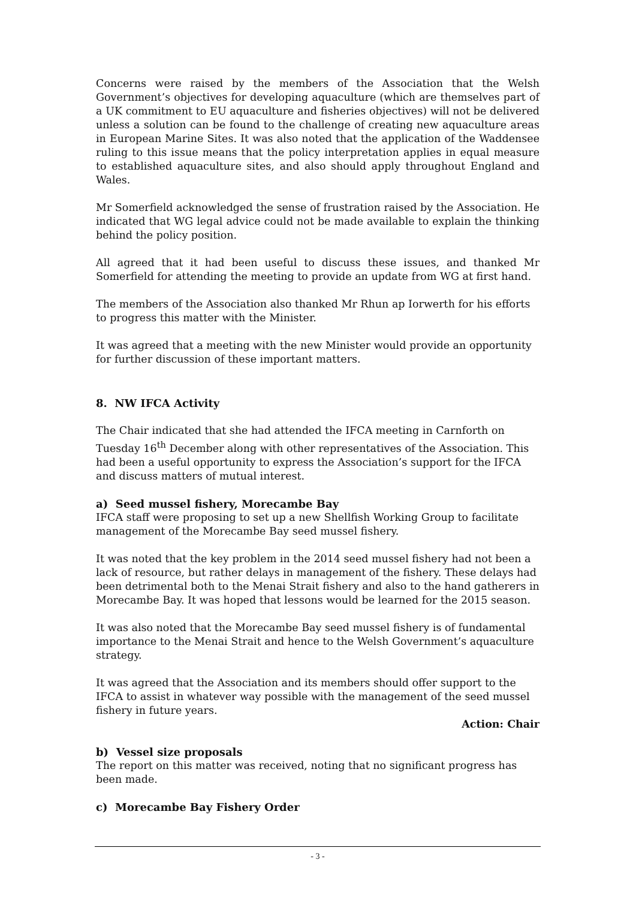Concerns were raised by the members of the Association that the Welsh Government’s objectives for developing aquaculture (which are themselves part of a UK commitment to EU aquaculture and fisheries objectives) will not be delivered unless a solution can be found to the challenge of creating new aquaculture areas in European Marine Sites. It was also noted that the application of the Waddensee ruling to this issue means that the policy interpretation applies in equal measure to established aquaculture sites, and also should apply throughout England and Wales.
Mr Somerfield acknowledged the sense of frustration raised by the Association. He indicated that WG legal advice could not be made available to explain the thinking behind the policy position.
All agreed that it had been useful to discuss these issues, and thanked Mr Somerfield for attending the meeting to provide an update from WG at first hand.
The members of the Association also thanked Mr Rhun ap Iorwerth for his efforts to progress this matter with the Minister.
It was agreed that a meeting with the new Minister would provide an opportunity for further discussion of these important matters.
8. NW IFCA Activity
The Chair indicated that she had attended the IFCA meeting in Carnforth on Tuesday 16<sup>th</sup> December along with other representatives of the Association. This had been a useful opportunity to express the Association’s support for the IFCA and discuss matters of mutual interest.
a) Seed mussel fishery, Morecambe Bay
IFCA staff were proposing to set up a new Shellfish Working Group to facilitate management of the Morecambe Bay seed mussel fishery.
It was noted that the key problem in the 2014 seed mussel fishery had not been a lack of resource, but rather delays in management of the fishery. These delays had been detrimental both to the Menai Strait fishery and also to the hand gatherers in Morecambe Bay. It was hoped that lessons would be learned for the 2015 season.
It was also noted that the Morecambe Bay seed mussel fishery is of fundamental importance to the Menai Strait and hence to the Welsh Government’s aquaculture strategy.
It was agreed that the Association and its members should offer support to the IFCA to assist in whatever way possible with the management of the seed mussel fishery in future years.
Action: Chair
b) Vessel size proposals
The report on this matter was received, noting that no significant progress has been made.
c) Morecambe Bay Fishery Order
- 3 -